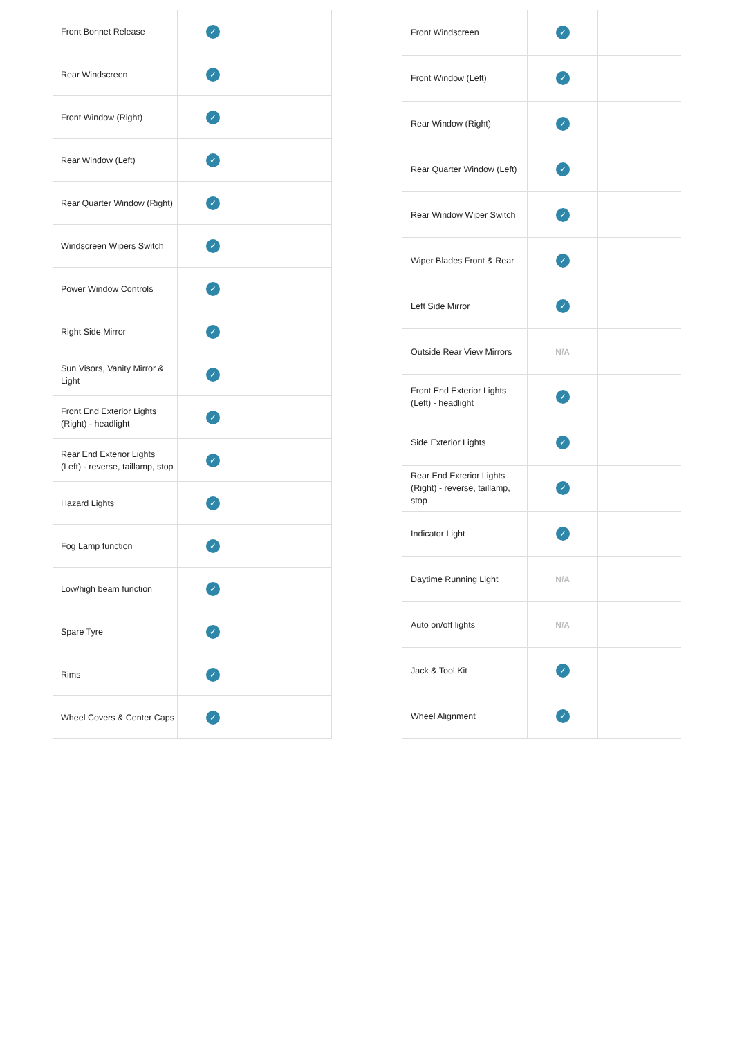| Front Bonnet Release | ✓ | |
| Rear Windscreen | ✓ | |
| Front Window (Right) | ✓ | |
| Rear Window (Left) | ✓ | |
| Rear Quarter Window (Right) | ✓ | |
| Windscreen Wipers Switch | ✓ | |
| Power Window Controls | ✓ | |
| Right Side Mirror | ✓ | |
| Sun Visors, Vanity Mirror & Light | ✓ | |
| Front End Exterior Lights (Right) - headlight | ✓ | |
| Rear End Exterior Lights (Left) - reverse, taillamp, stop | ✓ | |
| Hazard Lights | ✓ | |
| Fog Lamp function | ✓ | |
| Low/high beam function | ✓ | |
| Spare Tyre | ✓ | |
| Rims | ✓ | |
| Wheel Covers & Center Caps | ✓ | |
| Front Windscreen | ✓ | |
| Front Window (Left) | ✓ | |
| Rear Window (Right) | ✓ | |
| Rear Quarter Window (Left) | ✓ | |
| Rear Window Wiper Switch | ✓ | |
| Wiper Blades Front & Rear | ✓ | |
| Left Side Mirror | ✓ | |
| Outside Rear View Mirrors | N/A | |
| Front End Exterior Lights (Left) - headlight | ✓ | |
| Side Exterior Lights | ✓ | |
| Rear End Exterior Lights (Right) - reverse, taillamp, stop | ✓ | |
| Indicator Light | ✓ | |
| Daytime Running Light | N/A | |
| Auto on/off lights | N/A | |
| Jack & Tool Kit | ✓ | |
| Wheel Alignment | ✓ | |